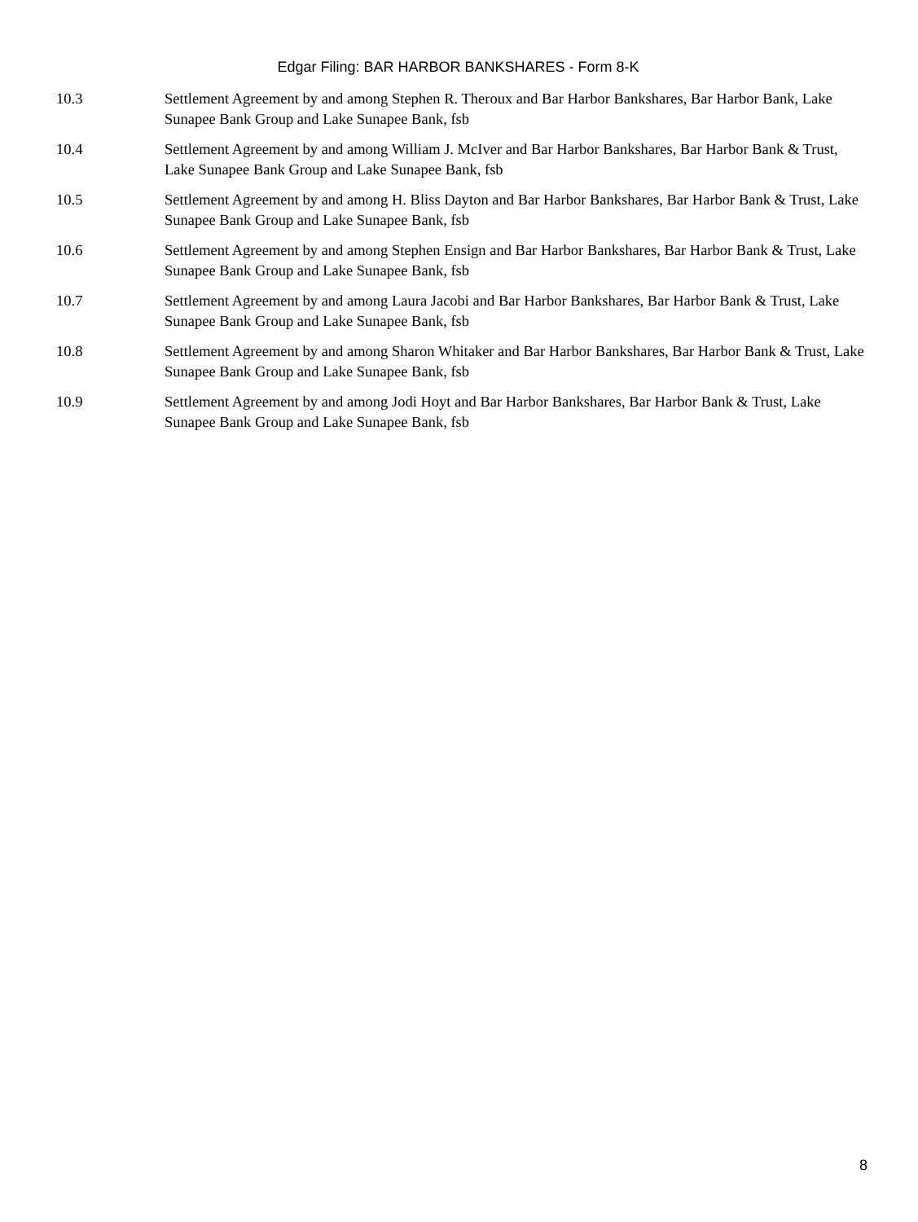Edgar Filing: BAR HARBOR BANKSHARES - Form 8-K
| 10.3 | Settlement Agreement by and among Stephen R. Theroux and Bar Harbor Bankshares, Bar Harbor Bank, Lake Sunapee Bank Group and Lake Sunapee Bank, fsb |
| 10.4 | Settlement Agreement by and among William J. McIver and Bar Harbor Bankshares, Bar Harbor Bank & Trust, Lake Sunapee Bank Group and Lake Sunapee Bank, fsb |
| 10.5 | Settlement Agreement by and among H. Bliss Dayton and Bar Harbor Bankshares, Bar Harbor Bank & Trust, Lake Sunapee Bank Group and Lake Sunapee Bank, fsb |
| 10.6 | Settlement Agreement by and among Stephen Ensign and Bar Harbor Bankshares, Bar Harbor Bank & Trust, Lake Sunapee Bank Group and Lake Sunapee Bank, fsb |
| 10.7 | Settlement Agreement by and among Laura Jacobi and Bar Harbor Bankshares, Bar Harbor Bank & Trust, Lake Sunapee Bank Group and Lake Sunapee Bank, fsb |
| 10.8 | Settlement Agreement by and among Sharon Whitaker and Bar Harbor Bankshares, Bar Harbor Bank & Trust, Lake Sunapee Bank Group and Lake Sunapee Bank, fsb |
| 10.9 | Settlement Agreement by and among Jodi Hoyt and Bar Harbor Bankshares, Bar Harbor Bank & Trust, Lake Sunapee Bank Group and Lake Sunapee Bank, fsb |
8